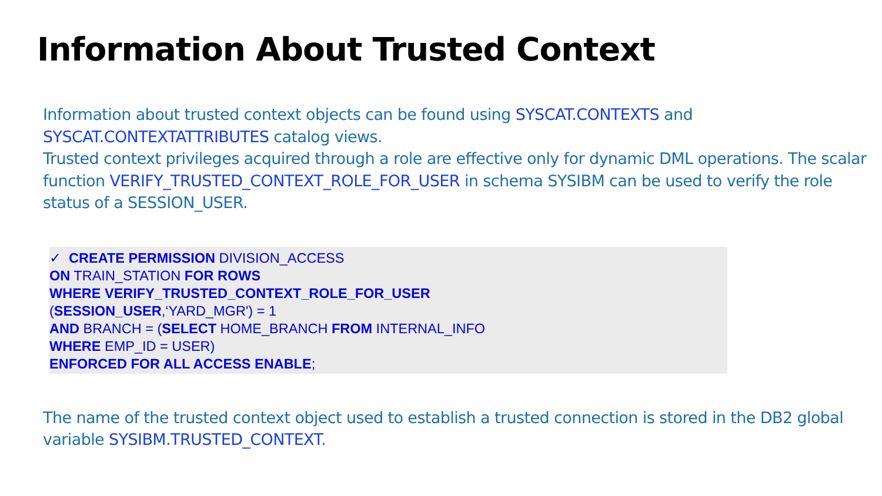Information About Trusted Context
Information about trusted context objects can be found using SYSCAT.CONTEXTS and SYSCAT.CONTEXTATTRIBUTES catalog views.
Trusted context privileges acquired through a role are effective only for dynamic DML operations. The scalar function VERIFY_TRUSTED_CONTEXT_ROLE_FOR_USER in schema SYSIBM can be used to verify the role status of a SESSION_USER.
✓ CREATE PERMISSION DIVISION_ACCESS
ON TRAIN_STATION FOR ROWS
WHERE VERIFY_TRUSTED_CONTEXT_ROLE_FOR_USER
(SESSION_USER,‘YARD_MGR') = 1
AND BRANCH = (SELECT HOME_BRANCH FROM INTERNAL_INFO
WHERE EMP_ID = USER)
ENFORCED FOR ALL ACCESS ENABLE;
The name of the trusted context object used to establish a trusted connection is stored in the DB2 global variable SYSIBM.TRUSTED_CONTEXT.